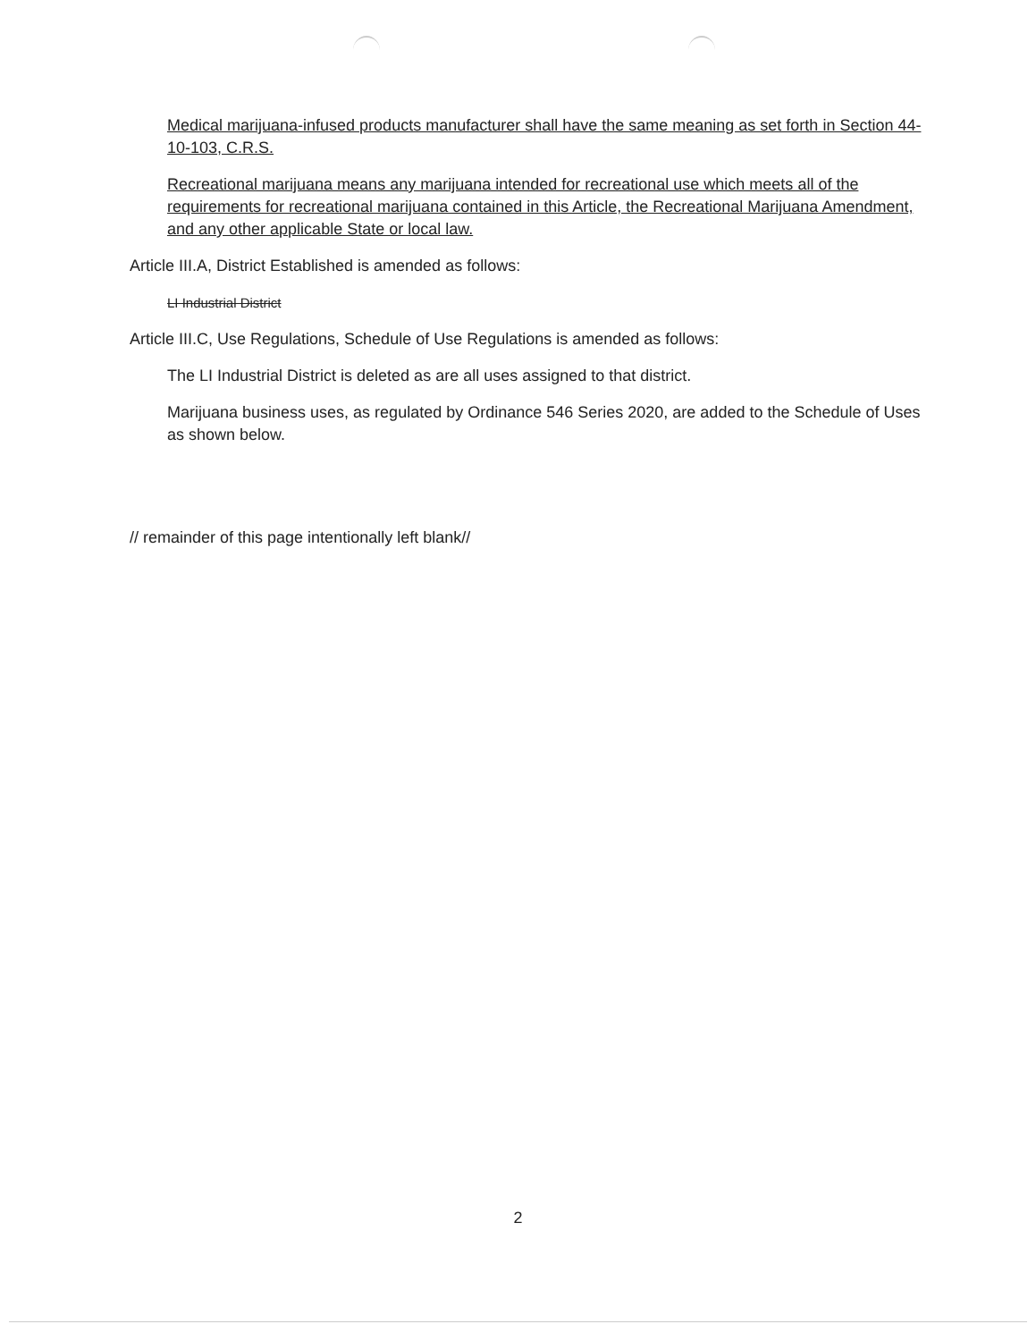Medical marijuana-infused products manufacturer shall have the same meaning as set forth in Section 44-10-103, C.R.S.
Recreational marijuana means any marijuana intended for recreational use which meets all of the requirements for recreational marijuana contained in this Article, the Recreational Marijuana Amendment, and any other applicable State or local law.
Article III.A, District Established is amended as follows:
LI Industrial District
Article III.C, Use Regulations, Schedule of Use Regulations is amended as follows:
The LI Industrial District is deleted as are all uses assigned to that district.
Marijuana business uses, as regulated by Ordinance 546 Series 2020, are added to the Schedule of Uses as shown below.
// remainder of this page intentionally left blank//
2